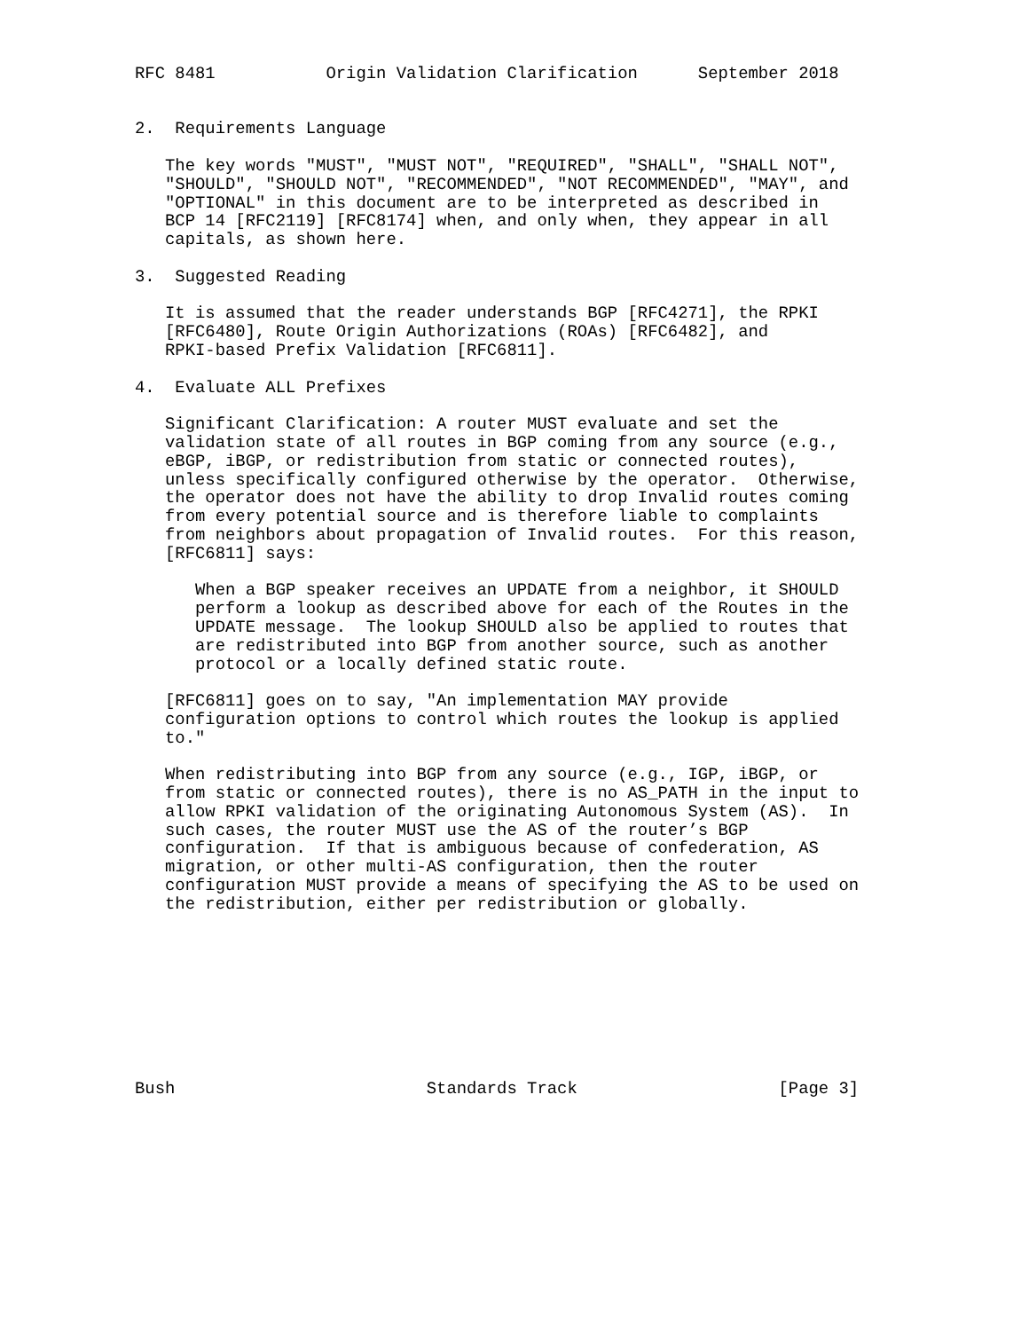RFC 8481           Origin Validation Clarification      September 2018


2.  Requirements Language

   The key words "MUST", "MUST NOT", "REQUIRED", "SHALL", "SHALL NOT",
   "SHOULD", "SHOULD NOT", "RECOMMENDED", "NOT RECOMMENDED", "MAY", and
   "OPTIONAL" in this document are to be interpreted as described in
   BCP 14 [RFC2119] [RFC8174] when, and only when, they appear in all
   capitals, as shown here.

3.  Suggested Reading

   It is assumed that the reader understands BGP [RFC4271], the RPKI
   [RFC6480], Route Origin Authorizations (ROAs) [RFC6482], and
   RPKI-based Prefix Validation [RFC6811].

4.  Evaluate ALL Prefixes

   Significant Clarification: A router MUST evaluate and set the
   validation state of all routes in BGP coming from any source (e.g.,
   eBGP, iBGP, or redistribution from static or connected routes),
   unless specifically configured otherwise by the operator.  Otherwise,
   the operator does not have the ability to drop Invalid routes coming
   from every potential source and is therefore liable to complaints
   from neighbors about propagation of Invalid routes.  For this reason,
   [RFC6811] says:

      When a BGP speaker receives an UPDATE from a neighbor, it SHOULD
      perform a lookup as described above for each of the Routes in the
      UPDATE message.  The lookup SHOULD also be applied to routes that
      are redistributed into BGP from another source, such as another
      protocol or a locally defined static route.

   [RFC6811] goes on to say, "An implementation MAY provide
   configuration options to control which routes the lookup is applied
   to."

   When redistributing into BGP from any source (e.g., IGP, iBGP, or
   from static or connected routes), there is no AS_PATH in the input to
   allow RPKI validation of the originating Autonomous System (AS).  In
   such cases, the router MUST use the AS of the router’s BGP
   configuration.  If that is ambiguous because of confederation, AS
   migration, or other multi-AS configuration, then the router
   configuration MUST provide a means of specifying the AS to be used on
   the redistribution, either per redistribution or globally.









Bush                         Standards Track                    [Page 3]